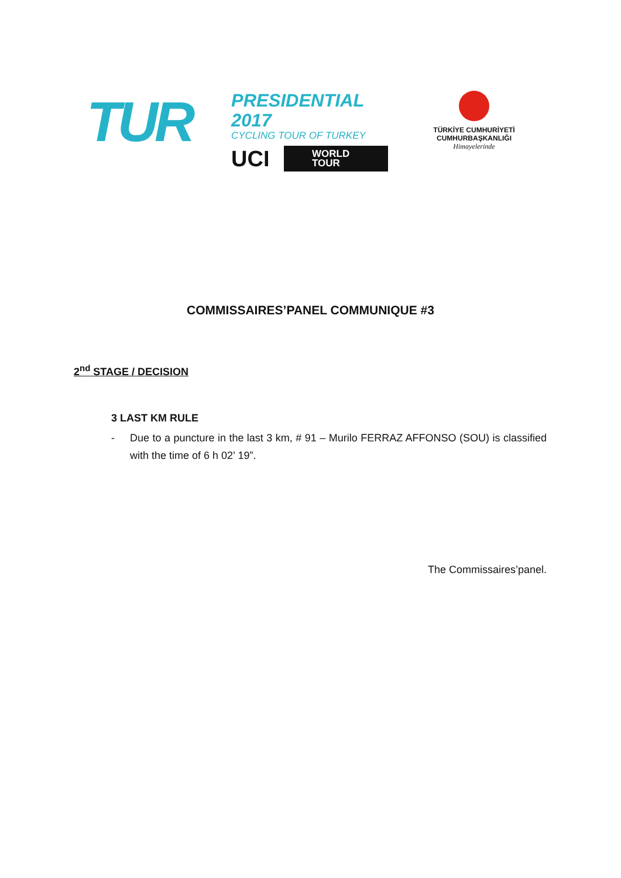TUR
PRESIDENTIAL 2017
CYCLING TOUR OF TURKEY
UCI
WORLD
TOUR
TÜRKİYE CUMHURİYETİ
CUMHURBAŞKANLIĞI
Himayelerinde
COMMISSAIRES’PANEL COMMUNIQUE #3
2<sup>nd</sup> STAGE / DECISION
3 LAST KM RULE
- Due to a puncture in the last 3 km, # 91 – Murilo FERRAZ AFFONSO (SOU) is classified with the time of 6 h 02’ 19”.
The Commissaires’panel.